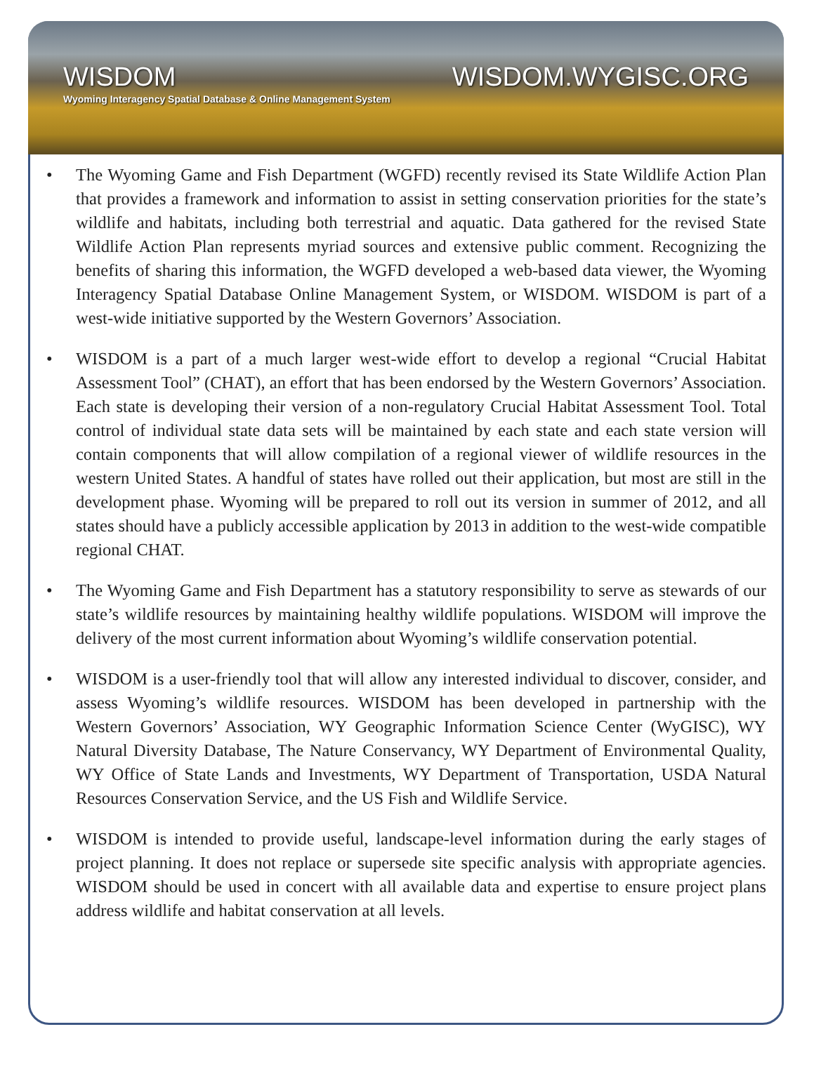WISDOM
Wyoming Interagency Spatial Database & Online Management System
WISDOM.WYGISC.ORG
• The Wyoming Game and Fish Department (WGFD) recently revised its State Wildlife Action Plan that provides a framework and information to assist in setting conservation priorities for the state’s wildlife and habitats, including both terrestrial and aquatic. Data gathered for the revised State Wildlife Action Plan represents myriad sources and extensive public comment. Recognizing the benefits of sharing this information, the WGFD developed a web-based data viewer, the Wyoming Interagency Spatial Database Online Management System, or WISDOM. WISDOM is part of a west-wide initiative supported by the Western Governors’ Association.
• WISDOM is a part of a much larger west-wide effort to develop a regional “Crucial Habitat Assessment Tool” (CHAT), an effort that has been endorsed by the Western Governors’ Association. Each state is developing their version of a non-regulatory Crucial Habitat Assessment Tool. Total control of individual state data sets will be maintained by each state and each state version will contain components that will allow compilation of a regional viewer of wildlife resources in the western United States. A handful of states have rolled out their application, but most are still in the development phase. Wyoming will be prepared to roll out its version in summer of 2012, and all states should have a publicly accessible application by 2013 in addition to the west-wide compatible regional CHAT.
• The Wyoming Game and Fish Department has a statutory responsibility to serve as stewards of our state’s wildlife resources by maintaining healthy wildlife populations. WISDOM will improve the delivery of the most current information about Wyoming’s wildlife conservation potential.
• WISDOM is a user-friendly tool that will allow any interested individual to discover, consider, and assess Wyoming’s wildlife resources. WISDOM has been developed in partnership with the Western Governors’ Association, WY Geographic Information Science Center (WyGISC), WY Natural Diversity Database, The Nature Conservancy, WY Department of Environmental Quality, WY Office of State Lands and Investments, WY Department of Transportation, USDA Natural Resources Conservation Service, and the US Fish and Wildlife Service.
• WISDOM is intended to provide useful, landscape-level information during the early stages of project planning. It does not replace or supersede site specific analysis with appropriate agencies. WISDOM should be used in concert with all available data and expertise to ensure project plans address wildlife and habitat conservation at all levels.